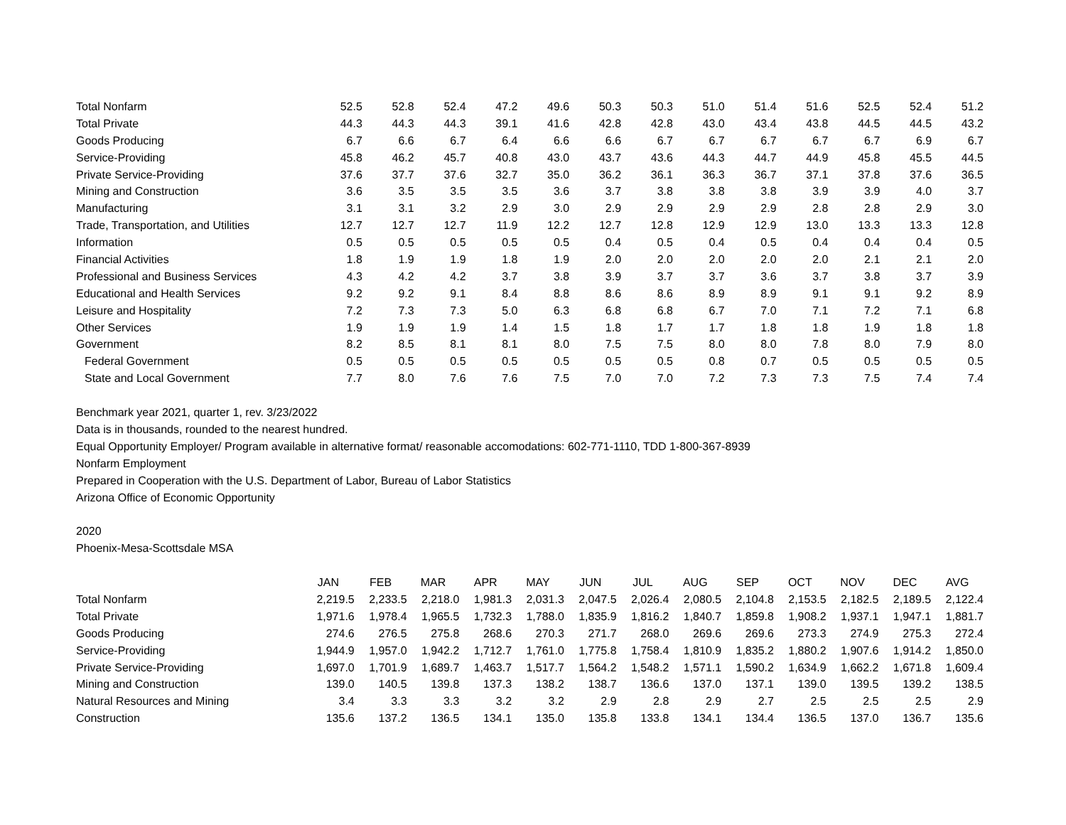| Total Nonfarm | 52.5 | 52.8 | 52.4 | 47.2 | 49.6 | 50.3 | 50.3 | 51.0 | 51.4 | 51.6 | 52.5 | 52.4 | 51.2 |
| Total Private | 44.3 | 44.3 | 44.3 | 39.1 | 41.6 | 42.8 | 42.8 | 43.0 | 43.4 | 43.8 | 44.5 | 44.5 | 43.2 |
| Goods Producing | 6.7 | 6.6 | 6.7 | 6.4 | 6.6 | 6.6 | 6.7 | 6.7 | 6.7 | 6.7 | 6.7 | 6.9 | 6.7 |
| Service-Providing | 45.8 | 46.2 | 45.7 | 40.8 | 43.0 | 43.7 | 43.6 | 44.3 | 44.7 | 44.9 | 45.8 | 45.5 | 44.5 |
| Private Service-Providing | 37.6 | 37.7 | 37.6 | 32.7 | 35.0 | 36.2 | 36.1 | 36.3 | 36.7 | 37.1 | 37.8 | 37.6 | 36.5 |
| Mining and Construction | 3.6 | 3.5 | 3.5 | 3.5 | 3.6 | 3.7 | 3.8 | 3.8 | 3.8 | 3.9 | 3.9 | 4.0 | 3.7 |
| Manufacturing | 3.1 | 3.1 | 3.2 | 2.9 | 3.0 | 2.9 | 2.9 | 2.9 | 2.9 | 2.8 | 2.8 | 2.9 | 3.0 |
| Trade, Transportation, and Utilities | 12.7 | 12.7 | 12.7 | 11.9 | 12.2 | 12.7 | 12.8 | 12.9 | 12.9 | 13.0 | 13.3 | 13.3 | 12.8 |
| Information | 0.5 | 0.5 | 0.5 | 0.5 | 0.5 | 0.4 | 0.5 | 0.4 | 0.5 | 0.4 | 0.4 | 0.4 | 0.5 |
| Financial Activities | 1.8 | 1.9 | 1.9 | 1.8 | 1.9 | 2.0 | 2.0 | 2.0 | 2.0 | 2.0 | 2.1 | 2.1 | 2.0 |
| Professional and Business Services | 4.3 | 4.2 | 4.2 | 3.7 | 3.8 | 3.9 | 3.7 | 3.7 | 3.6 | 3.7 | 3.8 | 3.7 | 3.9 |
| Educational and Health Services | 9.2 | 9.2 | 9.1 | 8.4 | 8.8 | 8.6 | 8.6 | 8.9 | 8.9 | 9.1 | 9.1 | 9.2 | 8.9 |
| Leisure and Hospitality | 7.2 | 7.3 | 7.3 | 5.0 | 6.3 | 6.8 | 6.8 | 6.7 | 7.0 | 7.1 | 7.2 | 7.1 | 6.8 |
| Other Services | 1.9 | 1.9 | 1.9 | 1.4 | 1.5 | 1.8 | 1.7 | 1.7 | 1.8 | 1.8 | 1.9 | 1.8 | 1.8 |
| Government | 8.2 | 8.5 | 8.1 | 8.1 | 8.0 | 7.5 | 7.5 | 8.0 | 8.0 | 7.8 | 8.0 | 7.9 | 8.0 |
| Federal Government | 0.5 | 0.5 | 0.5 | 0.5 | 0.5 | 0.5 | 0.5 | 0.8 | 0.7 | 0.5 | 0.5 | 0.5 | 0.5 |
| State and Local Government | 7.7 | 8.0 | 7.6 | 7.6 | 7.5 | 7.0 | 7.0 | 7.2 | 7.3 | 7.3 | 7.5 | 7.4 | 7.4 |
Benchmark year 2021, quarter 1, rev. 3/23/2022
Data is in thousands, rounded to the nearest hundred.
Equal Opportunity Employer/ Program available in alternative format/ reasonable accomodations: 602-771-1110, TDD 1-800-367-8939
Nonfarm Employment
Prepared in Cooperation with the U.S. Department of Labor, Bureau of Labor Statistics
Arizona Office of Economic Opportunity
2020
Phoenix-Mesa-Scottsdale MSA
| | JAN | FEB | MAR | APR | MAY | JUN | JUL | AUG | SEP | OCT | NOV | DEC | AVG |
| --- | --- | --- | --- | --- | --- | --- | --- | --- | --- | --- | --- | --- | --- |
| Total Nonfarm | 2,219.5 | 2,233.5 | 2,218.0 | 1,981.3 | 2,031.3 | 2,047.5 | 2,026.4 | 2,080.5 | 2,104.8 | 2,153.5 | 2,182.5 | 2,189.5 | 2,122.4 |
| Total Private | 1,971.6 | 1,978.4 | 1,965.5 | 1,732.3 | 1,788.0 | 1,835.9 | 1,816.2 | 1,840.7 | 1,859.8 | 1,908.2 | 1,937.1 | 1,947.1 | 1,881.7 |
| Goods Producing | 274.6 | 276.5 | 275.8 | 268.6 | 270.3 | 271.7 | 268.0 | 269.6 | 269.6 | 273.3 | 274.9 | 275.3 | 272.4 |
| Service-Providing | 1,944.9 | 1,957.0 | 1,942.2 | 1,712.7 | 1,761.0 | 1,775.8 | 1,758.4 | 1,810.9 | 1,835.2 | 1,880.2 | 1,907.6 | 1,914.2 | 1,850.0 |
| Private Service-Providing | 1,697.0 | 1,701.9 | 1,689.7 | 1,463.7 | 1,517.7 | 1,564.2 | 1,548.2 | 1,571.1 | 1,590.2 | 1,634.9 | 1,662.2 | 1,671.8 | 1,609.4 |
| Mining and Construction | 139.0 | 140.5 | 139.8 | 137.3 | 138.2 | 138.7 | 136.6 | 137.0 | 137.1 | 139.0 | 139.5 | 139.2 | 138.5 |
| Natural Resources and Mining | 3.4 | 3.3 | 3.3 | 3.2 | 3.2 | 2.9 | 2.8 | 2.9 | 2.7 | 2.5 | 2.5 | 2.5 | 2.9 |
| Construction | 135.6 | 137.2 | 136.5 | 134.1 | 135.0 | 135.8 | 133.8 | 134.1 | 134.4 | 136.5 | 137.0 | 136.7 | 135.6 |